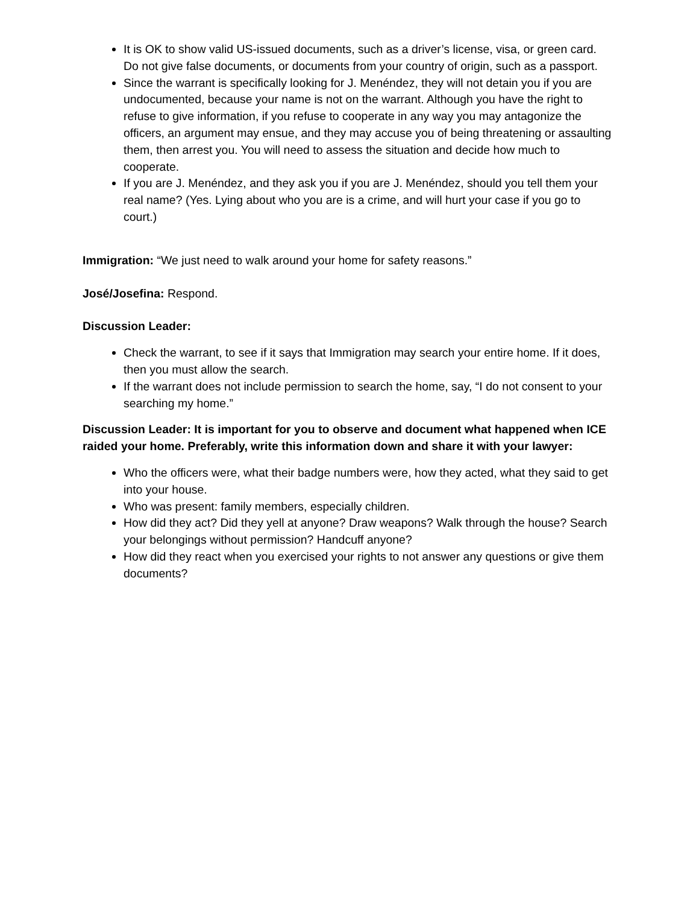It is OK to show valid US-issued documents, such as a driver’s license, visa, or green card. Do not give false documents, or documents from your country of origin, such as a passport.
Since the warrant is specifically looking for J. Menéndez, they will not detain you if you are undocumented, because your name is not on the warrant. Although you have the right to refuse to give information, if you refuse to cooperate in any way you may antagonize the officers, an argument may ensue, and they may accuse you of being threatening or assaulting them, then arrest you. You will need to assess the situation and decide how much to cooperate.
If you are J. Menéndez, and they ask you if you are J. Menéndez, should you tell them your real name? (Yes. Lying about who you are is a crime, and will hurt your case if you go to court.)
Immigration: “We just need to walk around your home for safety reasons.”
José/Josefina: Respond.
Discussion Leader:
Check the warrant, to see if it says that Immigration may search your entire home. If it does, then you must allow the search.
If the warrant does not include permission to search the home, say, “I do not consent to your searching my home.”
Discussion Leader: It is important for you to observe and document what happened when ICE raided your home. Preferably, write this information down and share it with your lawyer:
Who the officers were, what their badge numbers were, how they acted, what they said to get into your house.
Who was present: family members, especially children.
How did they act? Did they yell at anyone? Draw weapons? Walk through the house? Search your belongings without permission? Handcuff anyone?
How did they react when you exercised your rights to not answer any questions or give them documents?